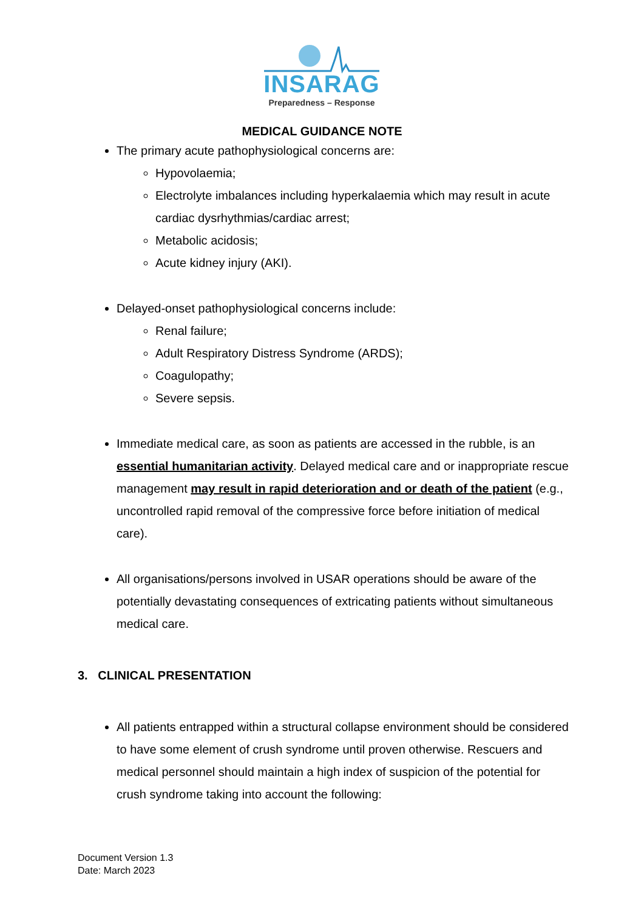INSARAG
Preparedness – Response
MEDICAL GUIDANCE NOTE
The primary acute pathophysiological concerns are:
Hypovolaemia;
Electrolyte imbalances including hyperkalaemia which may result in acute cardiac dysrhythmias/cardiac arrest;
Metabolic acidosis;
Acute kidney injury (AKI).
Delayed-onset pathophysiological concerns include:
Renal failure;
Adult Respiratory Distress Syndrome (ARDS);
Coagulopathy;
Severe sepsis.
Immediate medical care, as soon as patients are accessed in the rubble, is an essential humanitarian activity. Delayed medical care and or inappropriate rescue management may result in rapid deterioration and or death of the patient (e.g., uncontrolled rapid removal of the compressive force before initiation of medical care).
All organisations/persons involved in USAR operations should be aware of the potentially devastating consequences of extricating patients without simultaneous medical care.
3. CLINICAL PRESENTATION
All patients entrapped within a structural collapse environment should be considered to have some element of crush syndrome until proven otherwise. Rescuers and medical personnel should maintain a high index of suspicion of the potential for crush syndrome taking into account the following:
Document Version 1.3
Date: March 2023